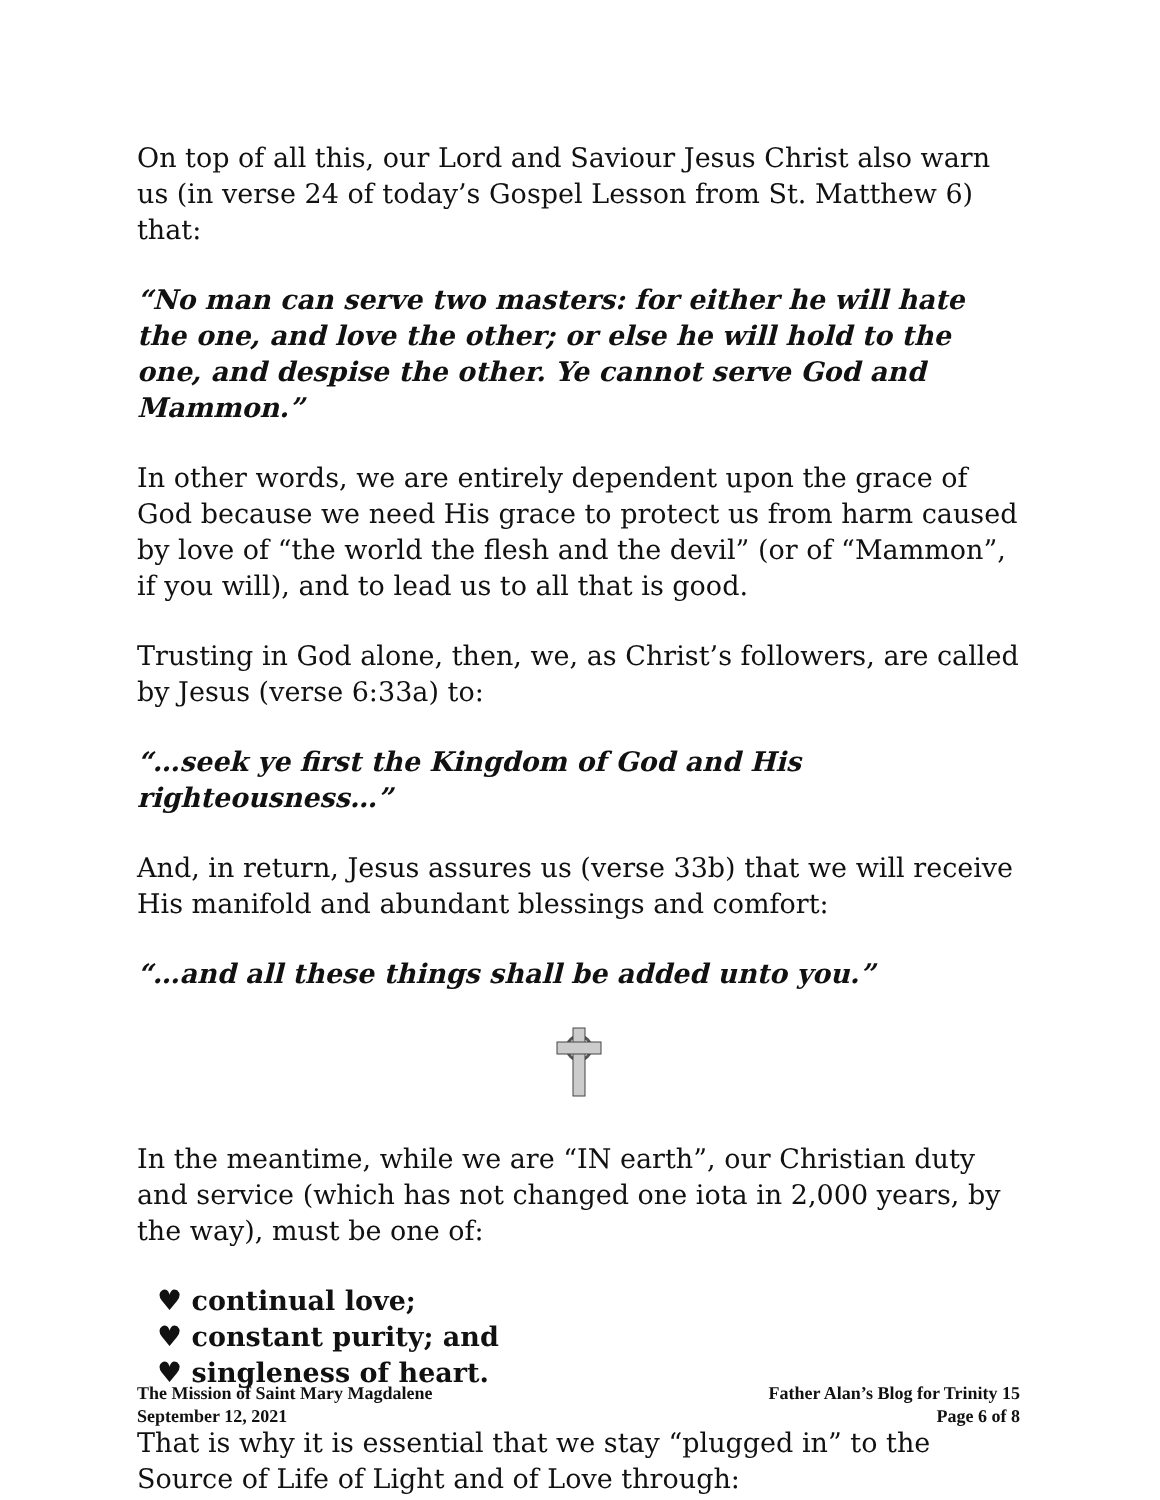On top of all this, our Lord and Saviour Jesus Christ also warn us (in verse 24 of today’s Gospel Lesson from St. Matthew 6) that:
“No man can serve two masters: for either he will hate the one, and love the other; or else he will hold to the one, and despise the other. Ye cannot serve God and Mammon.”
In other words, we are entirely dependent upon the grace of God because we need His grace to protect us from harm caused by love of “the world the flesh and the devil” (or of “Mammon”, if you will), and to lead us to all that is good.
Trusting in God alone, then, we, as Christ’s followers, are called by Jesus (verse 6:33a) to:
“…seek ye first the Kingdom of God and His righteousness…”
And, in return, Jesus assures us (verse 33b) that we will receive His manifold and abundant blessings and comfort:
“…and all these things shall be added unto you.”
In the meantime, while we are “IN earth”, our Christian duty and service (which has not changed one iota in 2,000 years, by the way), must be one of:
♥ continual love;
♥ constant purity; and
♥ singleness of heart.
That is why it is essential that we stay “plugged in” to the Source of Life of Light and of Love through:
The Mission of Saint Mary Magdalene
September 12, 2021
Father Alan’s Blog for Trinity 15
Page 6 of 8